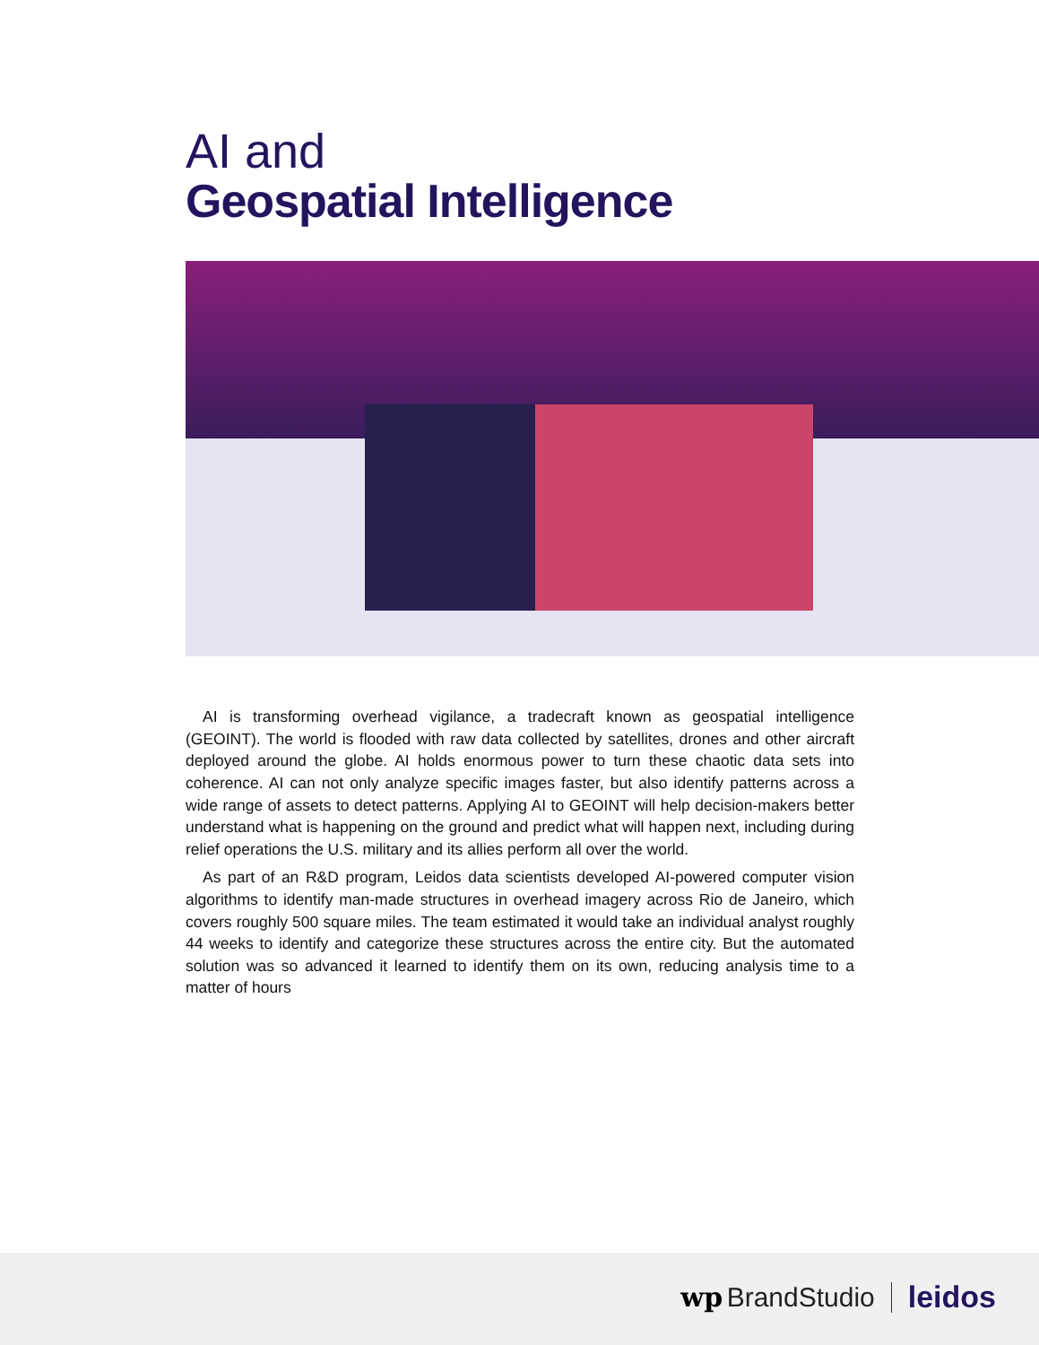AI and
Geospatial Intelligence
AI is transforming overhead vigilance, a tradecraft known as geospatial intelligence (GEOINT). The world is flooded with raw data collected by satellites, drones and other aircraft deployed around the globe. AI holds enormous power to turn these chaotic data sets into coherence. AI can not only analyze specific images faster, but also identify patterns across a wide range of assets to detect patterns. Applying AI to GEOINT will help decision-makers better understand what is happening on the ground and predict what will happen next, including during relief operations the U.S. military and its allies perform all over the world.
As part of an R&D program, Leidos data scientists developed AI-powered computer vision algorithms to identify man-made structures in overhead imagery across Rio de Janeiro, which covers roughly 500 square miles. The team estimated it would take an individual analyst roughly 44 weeks to identify and categorize these structures across the entire city. But the automated solution was so advanced it learned to identify them on its own, reducing analysis time to a matter of hours
wp BrandStudio leidos